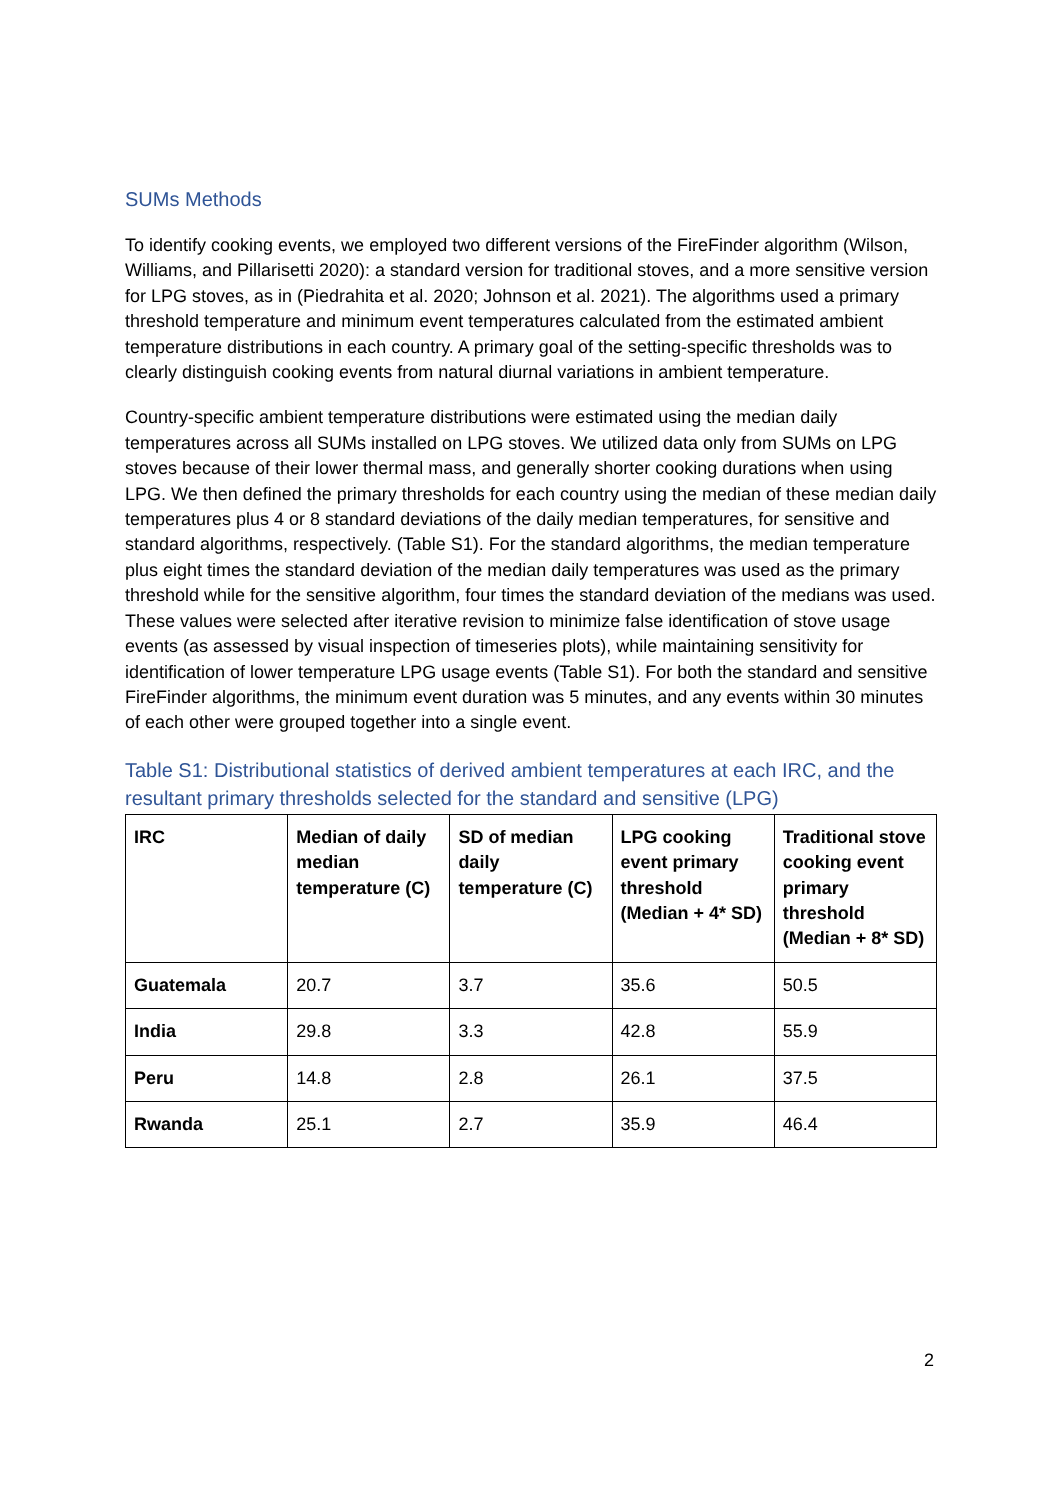SUMs Methods
To identify cooking events, we employed two different versions of the FireFinder algorithm (Wilson, Williams, and Pillarisetti 2020): a standard version for traditional stoves, and a more sensitive version for LPG stoves, as in (Piedrahita et al. 2020; Johnson et al. 2021). The algorithms used a primary threshold temperature and minimum event temperatures calculated from the estimated ambient temperature distributions in each country. A primary goal of the setting-specific thresholds was to clearly distinguish cooking events from natural diurnal variations in ambient temperature.
Country-specific ambient temperature distributions were estimated using the median daily temperatures across all SUMs installed on LPG stoves. We utilized data only from SUMs on LPG stoves because of their lower thermal mass, and generally shorter cooking durations when using LPG. We then defined the primary thresholds for each country using the median of these median daily temperatures plus 4 or 8 standard deviations of the daily median temperatures, for sensitive and standard algorithms, respectively. (Table S1). For the standard algorithms, the median temperature plus eight times the standard deviation of the median daily temperatures was used as the primary threshold while for the sensitive algorithm, four times the standard deviation of the medians was used. These values were selected after iterative revision to minimize false identification of stove usage events (as assessed by visual inspection of timeseries plots), while maintaining sensitivity for identification of lower temperature LPG usage events (Table S1). For both the standard and sensitive FireFinder algorithms, the minimum event duration was 5 minutes, and any events within 30 minutes of each other were grouped together into a single event.
Table S1: Distributional statistics of derived ambient temperatures at each IRC, and the resultant primary thresholds selected for the standard and sensitive (LPG)
| IRC | Median of daily median temperature (C) | SD of median daily temperature (C) | LPG cooking event primary threshold (Median + 4* SD) | Traditional stove cooking event primary threshold (Median + 8* SD) |
| --- | --- | --- | --- | --- |
| Guatemala | 20.7 | 3.7 | 35.6 | 50.5 |
| India | 29.8 | 3.3 | 42.8 | 55.9 |
| Peru | 14.8 | 2.8 | 26.1 | 37.5 |
| Rwanda | 25.1 | 2.7 | 35.9 | 46.4 |
2